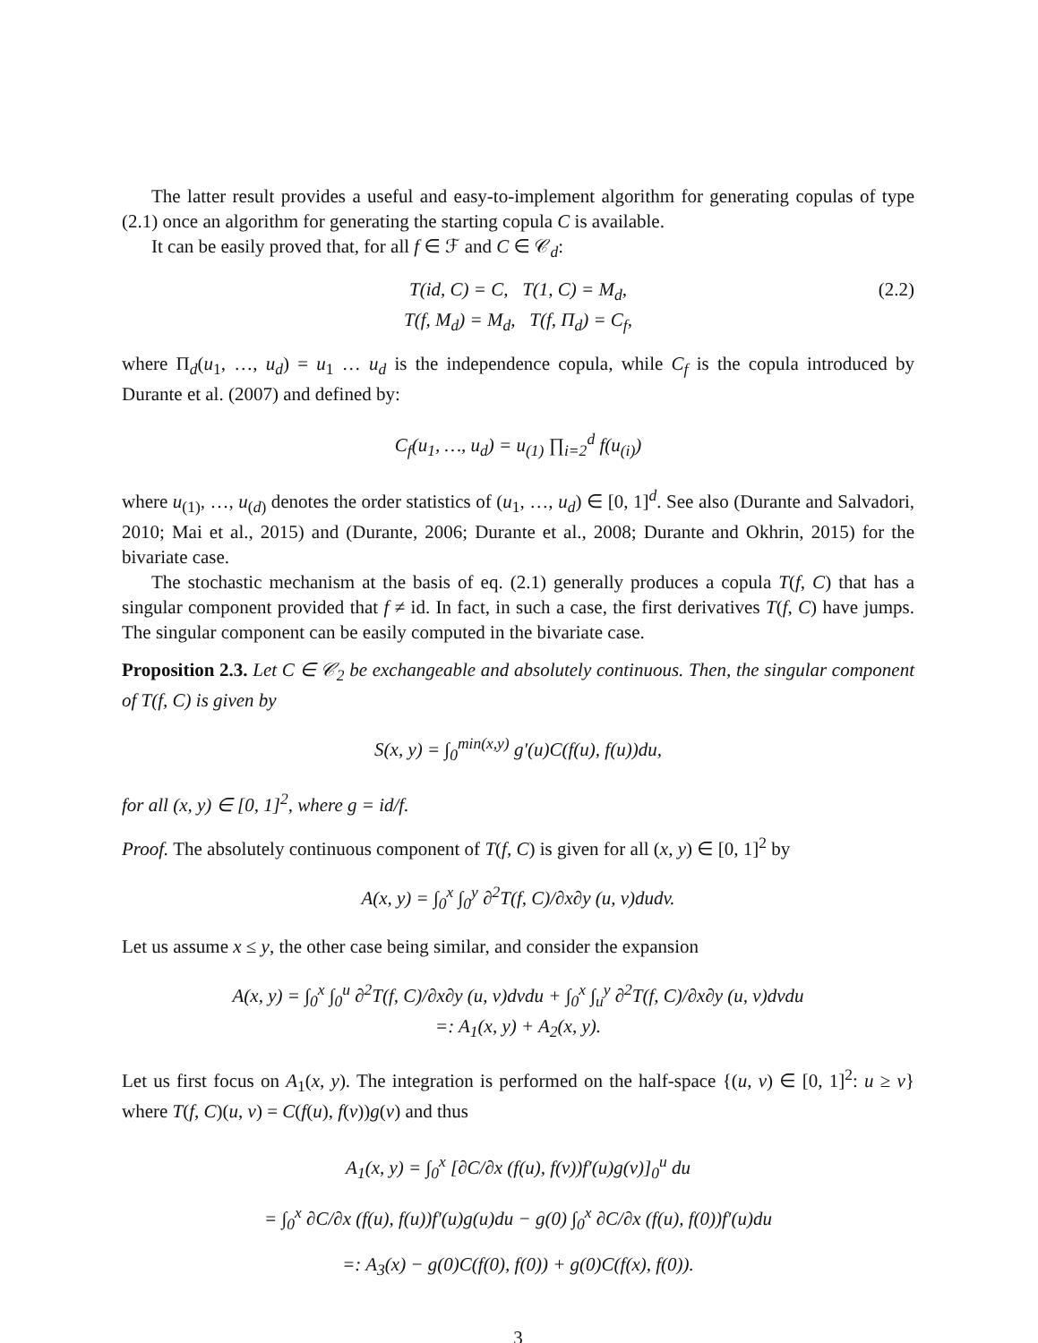The latter result provides a useful and easy-to-implement algorithm for generating copulas of type (2.1) once an algorithm for generating the starting copula C is available.
It can be easily proved that, for all f ∈ ℱ and C ∈ 𝒞<sub>d</sub>:
T(id, C) = C, T(1, C) = M<sub>d</sub>,
T(f, M<sub>d</sub>) = M<sub>d</sub>, T(f, Π<sub>d</sub>) = C<sub>f</sub>,
(2.2)
where Π<sub>d</sub>(u<sub>1</sub>, …, u<sub>d</sub>) = u<sub>1</sub> … u<sub>d</sub> is the independence copula, while C<sub>f</sub> is the copula introduced by Durante et al. (2007) and defined by:
C<sub>f</sub>(u<sub>1</sub>, …, u<sub>d</sub>) = u<sub>(1)</sub> ∏<sub>i=2</sub><sup>d</sup> f(u<sub>(i)</sub>)
where u<sub>(1)</sub>, …, u<sub>(d)</sub> denotes the order statistics of (u<sub>1</sub>, …, u<sub>d</sub>) ∈ [0, 1]<sup>d</sup>. See also (Durante and Salvadori, 2010; Mai et al., 2015) and (Durante, 2006; Durante et al., 2008; Durante and Okhrin, 2015) for the bivariate case.
The stochastic mechanism at the basis of eq. (2.1) generally produces a copula T(f, C) that has a singular component provided that f ≠ id. In fact, in such a case, the first derivatives T(f, C) have jumps. The singular component can be easily computed in the bivariate case.
Proposition 2.3. Let C ∈ 𝒞<sub>2</sub> be exchangeable and absolutely continuous. Then, the singular component of T(f, C) is given by
S(x, y) = ∫<sub>0</sub><sup>min(x,y)</sup> g′(u)C(f(u), f(u))du,
for all (x, y) ∈ [0, 1]<sup>2</sup>, where g = id/f.
Proof. The absolutely continuous component of T(f, C) is given for all (x, y) ∈ [0, 1]<sup>2</sup> by
A(x, y) = ∫<sub>0</sub><sup>x</sup> ∫<sub>0</sub><sup>y</sup> ∂<sup>2</sup>T(f, C)/∂x∂y (u, v)dudv.
Let us assume x ≤ y, the other case being similar, and consider the expansion
A(x, y) = ∫<sub>0</sub><sup>x</sup> ∫<sub>0</sub><sup>u</sup> ∂<sup>2</sup>T(f, C)/∂x∂y (u, v)dvdu + ∫<sub>0</sub><sup>x</sup> ∫<sub>u</sub><sup>y</sup> ∂<sup>2</sup>T(f, C)/∂x∂y (u, v)dvdu
=: A<sub>1</sub>(x, y) + A<sub>2</sub>(x, y).
Let us first focus on A<sub>1</sub>(x, y). The integration is performed on the half-space {(u, v) ∈ [0, 1]<sup>2</sup>: u ≥ v} where T(f, C)(u, v) = C(f(u), f(v))g(v) and thus
A<sub>1</sub>(x, y) = ∫<sub>0</sub><sup>x</sup> [∂C/∂x (f(u), f(v))f′(u)g(v)]<sub>0</sub><sup>u</sup> du
= ∫<sub>0</sub><sup>x</sup> ∂C/∂x (f(u), f(u))f′(u)g(u)du − g(0) ∫<sub>0</sub><sup>x</sup> ∂C/∂x (f(u), f(0))f′(u)du
=: A<sub>3</sub>(x) − g(0)C(f(0), f(0)) + g(0)C(f(x), f(0)).
3